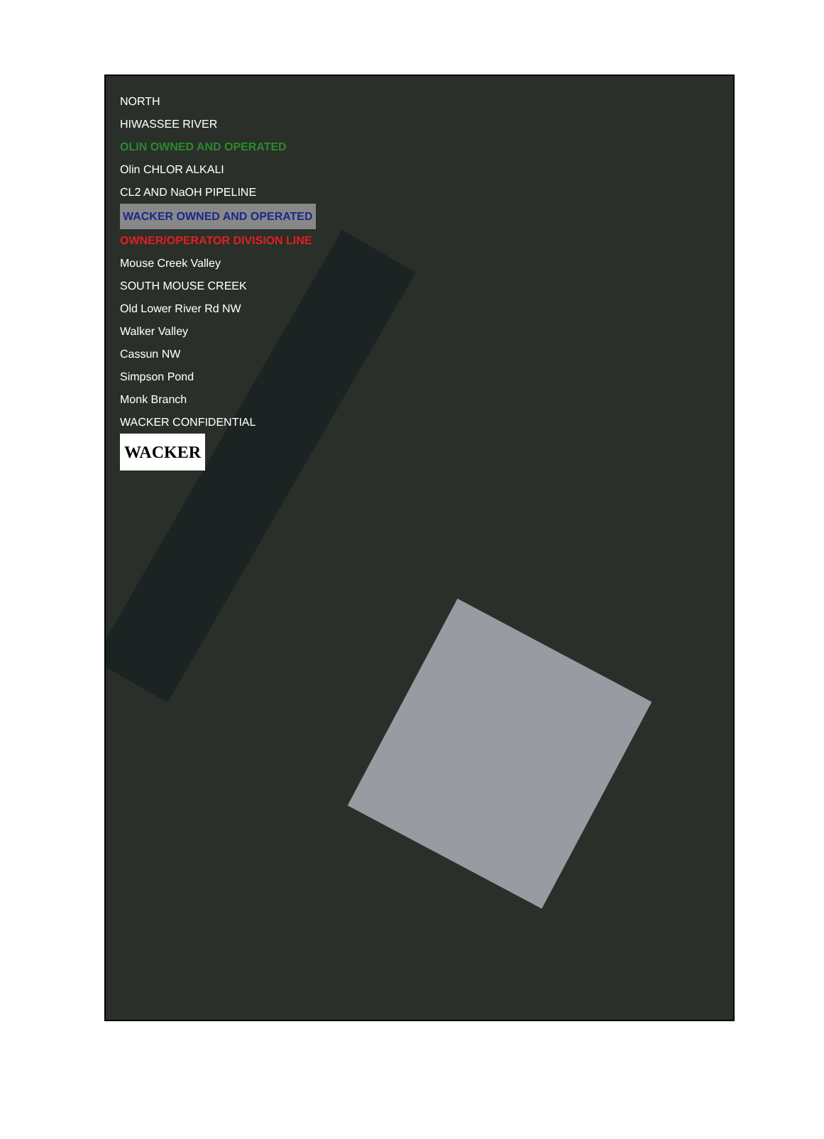NORTH
HIWASSEE RIVER
OLIN OWNED AND OPERATED
Olin CHLOR ALKALI
CL2 AND NaOH PIPELINE
WACKER OWNED AND OPERATED
OWNER/OPERATOR DIVISION LINE
Mouse Creek Valley
SOUTH MOUSE CREEK
Old Lower River Rd NW
Walker Valley
Cassun NW
Simpson Pond
Monk Branch
WACKER CONFIDENTIAL
WACKER